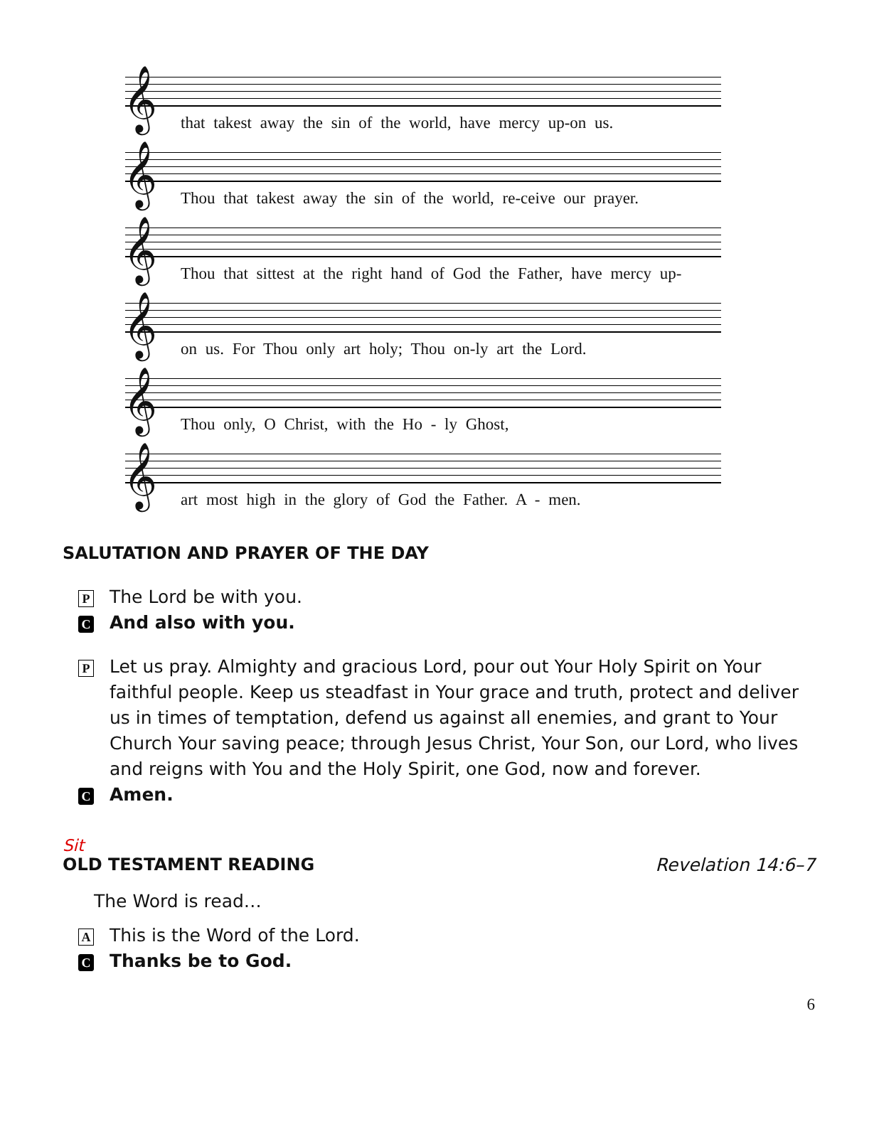𝄞
that takest away the sin of the world, have mercy up-on us.
𝄞
Thou that takest away the sin of the world, re-ceive our prayer.
𝄞
Thou that sittest at the right hand of God the Father, have mercy up-
𝄞
on us. For Thou only art holy; Thou on-ly art the Lord.
𝄞
Thou only, O Christ, with the Ho - ly Ghost,
𝄞
art most high in the glory of God the Father. A - men.
SALUTATION AND PRAYER OF THE DAY
P
The Lord be with you.
C
And also with you.
P
Let us pray. Almighty and gracious Lord, pour out Your Holy Spirit on Your faithful people. Keep us steadfast in Your grace and truth, protect and deliver us in times of temptation, defend us against all enemies, and grant to Your Church Your saving peace; through Jesus Christ, Your Son, our Lord, who lives and reigns with You and the Holy Spirit, one God, now and forever.
C
Amen.
Sit
OLD TESTAMENT READING Revelation 14:6–7
The Word is read…
A
This is the Word of the Lord.
C
Thanks be to God.
6